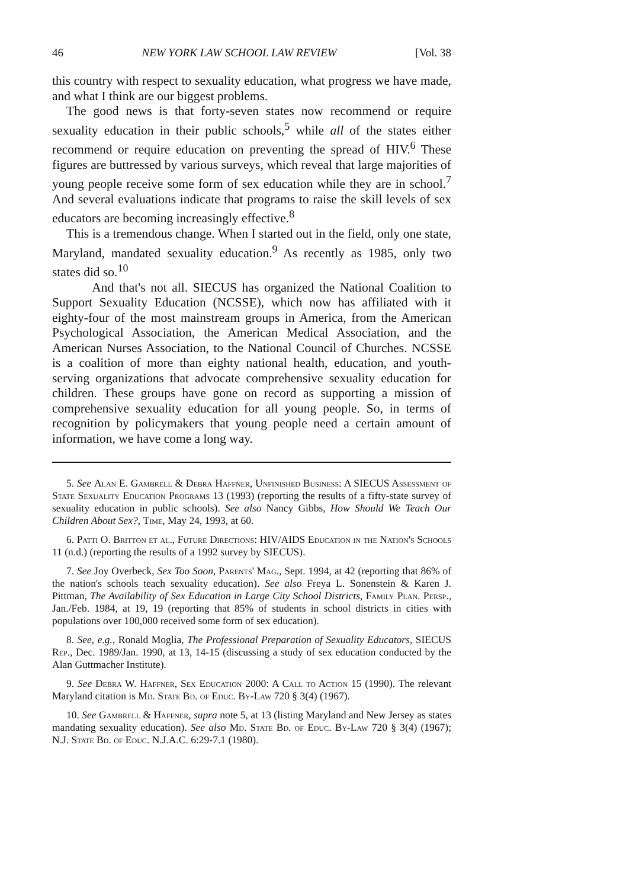46 NEW YORK LAW SCHOOL LAW REVIEW [Vol. 38
this country with respect to sexuality education, what progress we have made, and what I think are our biggest problems.
The good news is that forty-seven states now recommend or require sexuality education in their public schools,<sup>5</sup> while all of the states either recommend or require education on preventing the spread of HIV.<sup>6</sup> These figures are buttressed by various surveys, which reveal that large majorities of young people receive some form of sex education while they are in school.<sup>7</sup> And several evaluations indicate that programs to raise the skill levels of sex educators are becoming increasingly effective.<sup>8</sup>
This is a tremendous change. When I started out in the field, only one state, Maryland, mandated sexuality education.<sup>9</sup> As recently as 1985, only two states did so.<sup>10</sup>
And that's not all. SIECUS has organized the National Coalition to Support Sexuality Education (NCSSE), which now has affiliated with it eighty-four of the most mainstream groups in America, from the American Psychological Association, the American Medical Association, and the American Nurses Association, to the National Council of Churches. NCSSE is a coalition of more than eighty national health, education, and youth-serving organizations that advocate comprehensive sexuality education for children. These groups have gone on record as supporting a mission of comprehensive sexuality education for all young people. So, in terms of recognition by policymakers that young people need a certain amount of information, we have come a long way.
5. See Alan E. Gambrell & Debra Haffner, Unfinished Business: A SIECUS Assessment of State Sexuality Education Programs 13 (1993) (reporting the results of a fifty-state survey of sexuality education in public schools). See also Nancy Gibbs, How Should We Teach Our Children About Sex?, Time, May 24, 1993, at 60.
6. Patti O. Britton et al., Future Directions: HIV/AIDS Education in the Nation's Schools 11 (n.d.) (reporting the results of a 1992 survey by SIECUS).
7. See Joy Overbeck, Sex Too Soon, Parents' Mag., Sept. 1994, at 42 (reporting that 86% of the nation's schools teach sexuality education). See also Freya L. Sonenstein & Karen J. Pittman, The Availability of Sex Education in Large City School Districts, Family Plan. Persp., Jan./Feb. 1984, at 19, 19 (reporting that 85% of students in school districts in cities with populations over 100,000 received some form of sex education).
8. See, e.g., Ronald Moglia, The Professional Preparation of Sexuality Educators, SIECUS Rep., Dec. 1989/Jan. 1990, at 13, 14-15 (discussing a study of sex education conducted by the Alan Guttmacher Institute).
9. See Debra W. Haffner, Sex Education 2000: A Call to Action 15 (1990). The relevant Maryland citation is Md. State Bd. of Educ. By-Law 720 § 3(4) (1967).
10. See Gambrell & Haffner, supra note 5, at 13 (listing Maryland and New Jersey as states mandating sexuality education). See also Md. State Bd. of Educ. By-Law 720 § 3(4) (1967); N.J. State Bd. of Educ. N.J.A.C. 6:29-7.1 (1980).